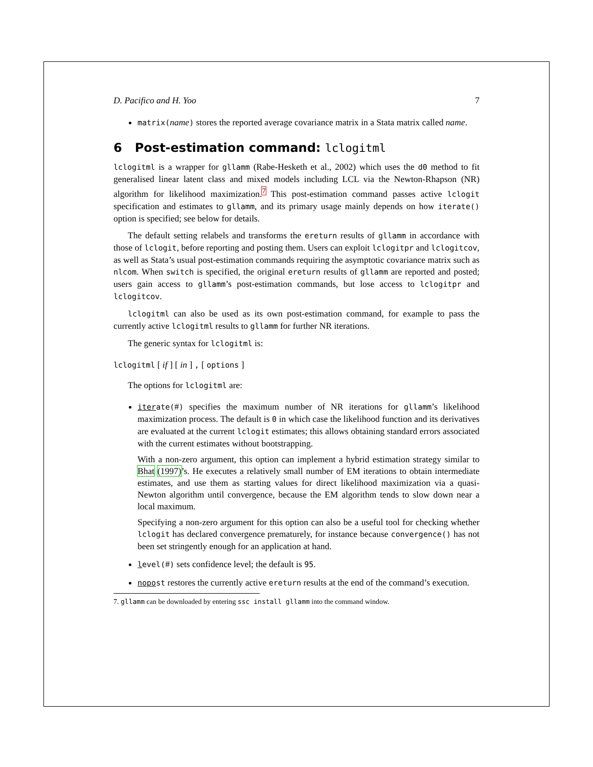D. Pacifico and H. Yoo 7
matrix(name) stores the reported average covariance matrix in a Stata matrix called name.
6 Post-estimation command: lclogitml
lclogitml is a wrapper for gllamm (Rabe-Hesketh et al., 2002) which uses the d0 method to fit generalised linear latent class and mixed models including LCL via the Newton-Rhapson (NR) algorithm for likelihood maximization.<sup>7</sup> This post-estimation command passes active lclogit specification and estimates to gllamm, and its primary usage mainly depends on how iterate() option is specified; see below for details.
The default setting relabels and transforms the ereturn results of gllamm in accordance with those of lclogit, before reporting and posting them. Users can exploit lclogitpr and lclogitcov, as well as Stata’s usual post-estimation commands requiring the asymptotic covariance matrix such as nlcom. When switch is specified, the original ereturn results of gllamm are reported and posted; users gain access to gllamm’s post-estimation commands, but lose access to lclogitpr and lclogitcov.
lclogitml can also be used as its own post-estimation command, for example to pass the currently active lclogitml results to gllamm for further NR iterations.
The generic syntax for lclogitml is:
lclogitml [ if ] [ in ] , [ options ]
The options for lclogitml are:
iterate(#) specifies the maximum number of NR iterations for gllamm’s likelihood maximization process. The default is 0 in which case the likelihood function and its derivatives are evaluated at the current lclogit estimates; this allows obtaining standard errors associated with the current estimates without bootstrapping.
With a non-zero argument, this option can implement a hybrid estimation strategy similar to Bhat (1997)’s. He executes a relatively small number of EM iterations to obtain intermediate estimates, and use them as starting values for direct likelihood maximization via a quasi-Newton algorithm until convergence, because the EM algorithm tends to slow down near a local maximum.
Specifying a non-zero argument for this option can also be a useful tool for checking whether lclogit has declared convergence prematurely, for instance because convergence() has not been set stringently enough for an application at hand.
level(#) sets confidence level; the default is 95.
nopost restores the currently active ereturn results at the end of the command’s execution.
7. gllamm can be downloaded by entering ssc install gllamm into the command window.